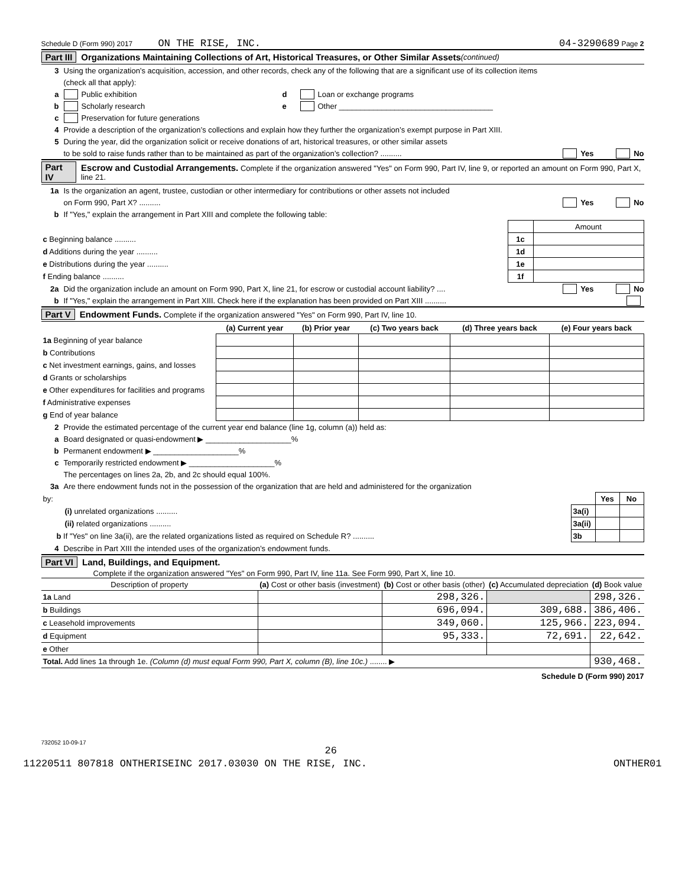Schedule D (Form 990) 2017 ON THE RISE, INC. 04-3290689 Page 2
Part III Organizations Maintaining Collections of Art, Historical Treasures, or Other Similar Assets (continued)
3 Using the organization’s acquisition, accession, and other records, check any of the following that are a significant use of its collection items
(check all that apply):
a Public exhibition d Loan or exchange programs
b Scholarly research e Other ____________________________________
c Preservation for future generations
4 Provide a description of the organization’s collections and explain how they further the organization’s exempt purpose in Part XIII.
5 During the year, did the organization solicit or receive donations of art, historical treasures, or other similar assets
to be sold to raise funds rather than to be maintained as part of the organization’s collection? .......... Yes No
Part IV Escrow and Custodial Arrangements. Complete if the organization answered "Yes" on Form 990, Part IV, line 9, or reported an amount on Form 990, Part X, line 21.
1a Is the organization an agent, trustee, custodian or other intermediary for contributions or other assets not included
on Form 990, Part X? .......... Yes No
b If "Yes," explain the arrangement in Part XIII and complete the following table:
| | | Amount |
| c Beginning balance .......... | 1c | |
| d Additions during the year .......... | 1d | |
| e Distributions during the year .......... | 1e | |
| f Ending balance .......... | 1f | |
2a Did the organization include an amount on Form 990, Part X, line 21, for escrow or custodial account liability? .... Yes No
b If "Yes," explain the arrangement in Part XIII. Check here if the explanation has been provided on Part XIII ..........
Part V Endowment Funds. Complete if the organization answered "Yes" on Form 990, Part IV, line 10.
| | (a) Current year | (b) Prior year | (c) Two years back | (d) Three years back | (e) Four years back |
| 1a Beginning of year balance | | | | | |
| b Contributions | | | | | |
| c Net investment earnings, gains, and losses | | | | | |
| d Grants or scholarships | | | | | |
| e Other expenditures for facilities and programs | | | | | |
| f Administrative expenses | | | | | |
| g End of year balance | | | | | |
2 Provide the estimated percentage of the current year end balance (line 1g, column (a)) held as:
a Board designated or quasi-endowment ▶ ____________________%
b Permanent endowment ▶ ____________________%
c Temporarily restricted endowment ▶ ____________________%
The percentages on lines 2a, 2b, and 2c should equal 100%.
3a Are there endowment funds not in the possession of the organization that are held and administered for the organization
| by: | | Yes | No |
| (i) unrelated organizations .......... | 3a(i) | | |
| (ii) related organizations .......... | 3a(ii) | | |
| b If "Yes" on line 3a(ii), are the related organizations listed as required on Schedule R? .......... | 3b | | |
4 Describe in Part XIII the intended uses of the organization’s endowment funds.
Part VI Land, Buildings, and Equipment.
Complete if the organization answered "Yes" on Form 990, Part IV, line 11a. See Form 990, Part X, line 10.
| Description of property | (a) Cost or other basis (investment) | (b) Cost or other basis (other) | (c) Accumulated depreciation | (d) Book value |
| --- | --- | --- | --- | --- |
| 1a Land | | 298,326. | | 298,326. |
| b Buildings | | 696,094. | 309,688. | 386,406. |
| c Leasehold improvements | | 349,060. | 125,966. | 223,094. |
| d Equipment | | 95,333. | 72,691. | 22,642. |
| e Other | | | | |
| Total. Add lines 1a through 1e. (Column (d) must equal Form 990, Part X, column (B), line 10c.) ........ ▶ | | | | 930,468. |
Schedule D (Form 990) 2017
732052 10-09-17
26
11220511 807818 ONTHERISEINC 2017.03030 ON THE RISE, INC. ONTHER01